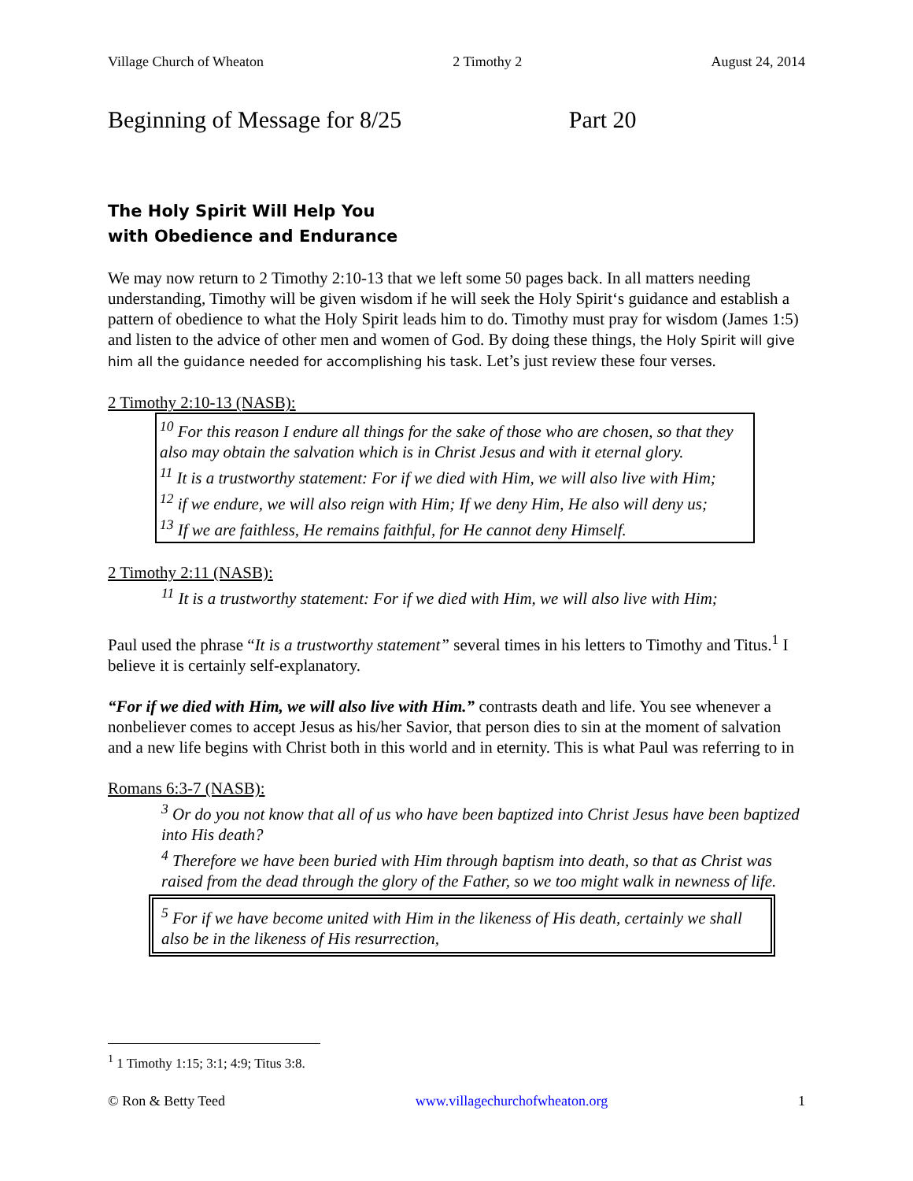Village Church of Wheaton 2 Timothy 2 August 24, 2014
Beginning of Message for 8/25 Part 20
The Holy Spirit Will Help You
with Obedience and Endurance
We may now return to 2 Timothy 2:10-13 that we left some 50 pages back. In all matters needing understanding, Timothy will be given wisdom if he will seek the Holy Spirit‘s guidance and establish a pattern of obedience to what the Holy Spirit leads him to do. Timothy must pray for wisdom (James 1:5) and listen to the advice of other men and women of God. By doing these things, the Holy Spirit will give him all the guidance needed for accomplishing his task. Let’s just review these four verses.
2 Timothy 2:10-13 (NASB):
<sup>10</sup> For this reason I endure all things for the sake of those who are chosen, so that they also may obtain the salvation which is in Christ Jesus and with it eternal glory.
<sup>11</sup> It is a trustworthy statement: For if we died with Him, we will also live with Him;
<sup>12</sup> if we endure, we will also reign with Him; If we deny Him, He also will deny us;
<sup>13</sup> If we are faithless, He remains faithful, for He cannot deny Himself.
2 Timothy 2:11 (NASB):
<sup>11</sup> It is a trustworthy statement: For if we died with Him, we will also live with Him;
Paul used the phrase “It is a trustworthy statement” several times in his letters to Timothy and Titus.<sup>1</sup> I believe it is certainly self-explanatory.
“For if we died with Him, we will also live with Him.” contrasts death and life. You see whenever a nonbeliever comes to accept Jesus as his/her Savior, that person dies to sin at the moment of salvation and a new life begins with Christ both in this world and in eternity. This is what Paul was referring to in
Romans 6:3-7 (NASB):
<sup>3</sup> Or do you not know that all of us who have been baptized into Christ Jesus have been baptized into His death?
<sup>4</sup> Therefore we have been buried with Him through baptism into death, so that as Christ was raised from the dead through the glory of the Father, so we too might walk in newness of life.
<sup>5</sup> For if we have become united with Him in the likeness of His death, certainly we shall also be in the likeness of His resurrection,
<sup>1</sup> 1 Timothy 1:15; 3:1; 4:9; Titus 3:8.
© Ron & Betty Teed www.villagechurchofwheaton.org 1